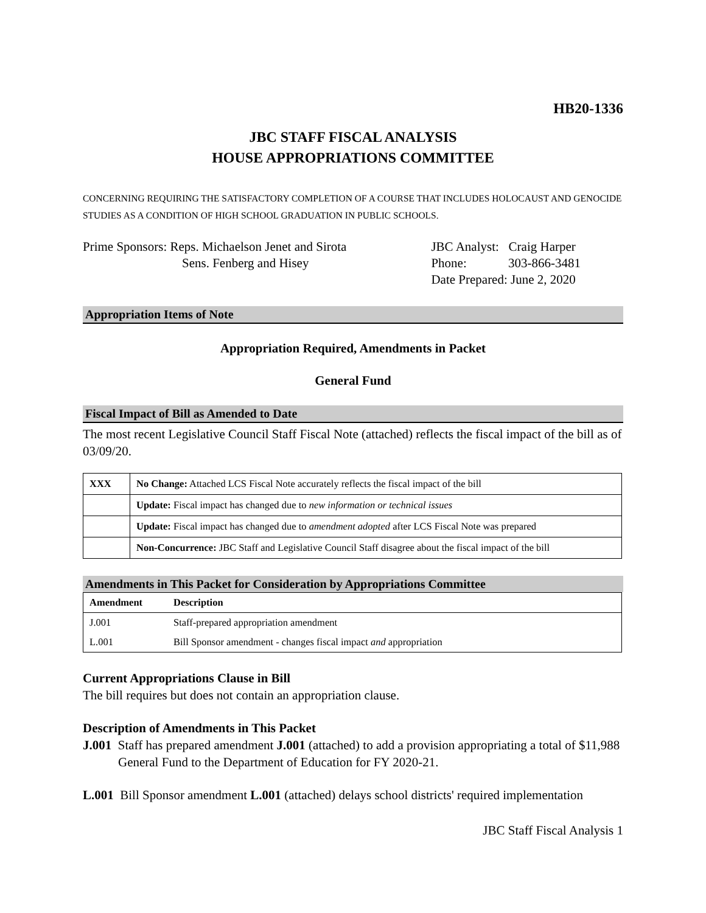HB20-1336
JBC STAFF FISCAL ANALYSIS
HOUSE APPROPRIATIONS COMMITTEE
CONCERNING REQUIRING THE SATISFACTORY COMPLETION OF A COURSE THAT INCLUDES HOLOCAUST AND GENOCIDE STUDIES AS A CONDITION OF HIGH SCHOOL GRADUATION IN PUBLIC SCHOOLS.
Prime Sponsors: Reps. Michaelson Jenet and Sirota
Sens. Fenberg and Hisey
JBC Analyst: Craig Harper
Phone: 303-866-3481
Date Prepared: June 2, 2020
Appropriation Items of Note
Appropriation Required, Amendments in Packet
General Fund
Fiscal Impact of Bill as Amended to Date
The most recent Legislative Council Staff Fiscal Note (attached) reflects the fiscal impact of the bill as of 03/09/20.
| XXX | No Change: Attached LCS Fiscal Note accurately reflects the fiscal impact of the bill |
| | Update: Fiscal impact has changed due to new information or technical issues |
| | Update: Fiscal impact has changed due to amendment adopted after LCS Fiscal Note was prepared |
| | Non-Concurrence: JBC Staff and Legislative Council Staff disagree about the fiscal impact of the bill |
Amendments in This Packet for Consideration by Appropriations Committee
| Amendment | Description |
| --- | --- |
| J.001 | Staff-prepared appropriation amendment |
| L.001 | Bill Sponsor amendment - changes fiscal impact and appropriation |
Current Appropriations Clause in Bill
The bill requires but does not contain an appropriation clause.
Description of Amendments in This Packet
J.001 Staff has prepared amendment J.001 (attached) to add a provision appropriating a total of $11,988 General Fund to the Department of Education for FY 2020-21.
L.001 Bill Sponsor amendment L.001 (attached) delays school districts' required implementation
JBC Staff Fiscal Analysis 1